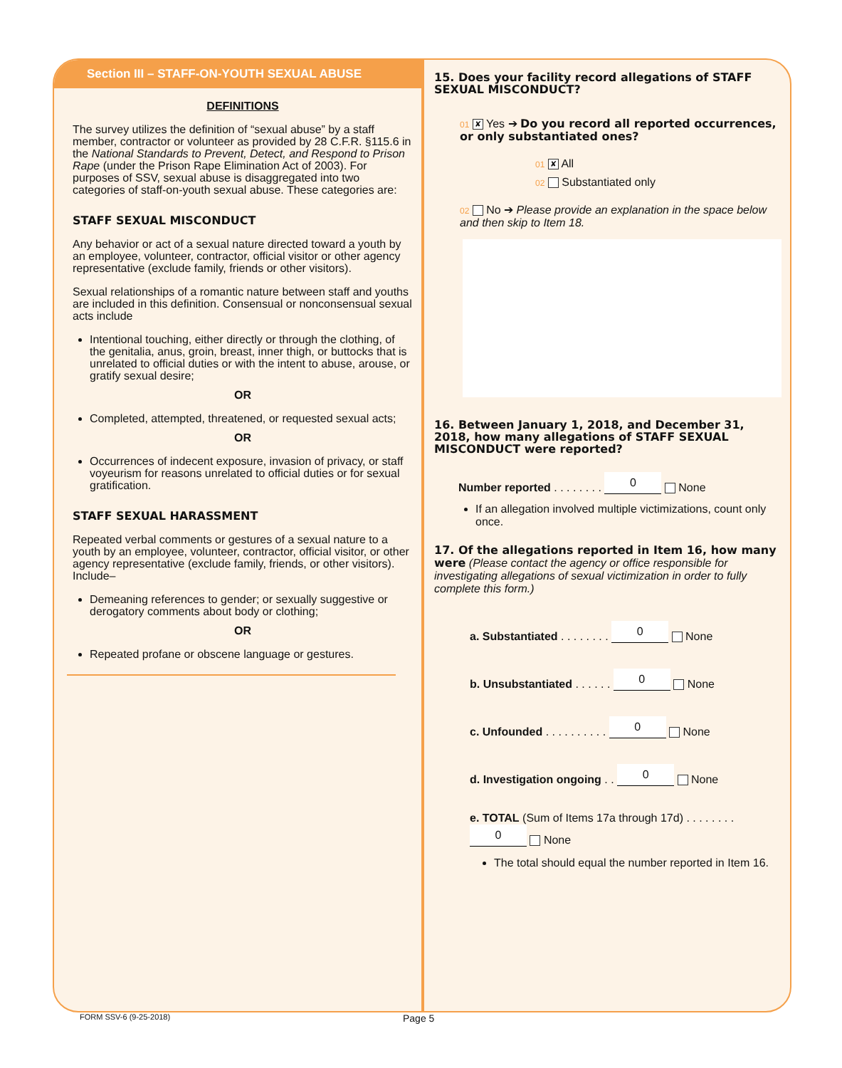Section III – STAFF-ON-YOUTH SEXUAL ABUSE
DEFINITIONS
The survey utilizes the definition of “sexual abuse” by a staff member, contractor or volunteer as provided by 28 C.F.R. §115.6 in the National Standards to Prevent, Detect, and Respond to Prison Rape (under the Prison Rape Elimination Act of 2003). For purposes of SSV, sexual abuse is disaggregated into two categories of staff-on-youth sexual abuse. These categories are:
STAFF SEXUAL MISCONDUCT
Any behavior or act of a sexual nature directed toward a youth by an employee, volunteer, contractor, official visitor or other agency representative (exclude family, friends or other visitors).
Sexual relationships of a romantic nature between staff and youths are included in this definition. Consensual or nonconsensual sexual acts include
Intentional touching, either directly or through the clothing, of the genitalia, anus, groin, breast, inner thigh, or buttocks that is unrelated to official duties or with the intent to abuse, arouse, or gratify sexual desire;
OR
Completed, attempted, threatened, or requested sexual acts;
OR
Occurrences of indecent exposure, invasion of privacy, or staff voyeurism for reasons unrelated to official duties or for sexual gratification.
STAFF SEXUAL HARASSMENT
Repeated verbal comments or gestures of a sexual nature to a youth by an employee, volunteer, contractor, official visitor, or other agency representative (exclude family, friends, or other visitors). Include–
Demeaning references to gender; or sexually suggestive or derogatory comments about body or clothing;
OR
Repeated profane or obscene language or gestures.
15. Does your facility record allegations of STAFF SEXUAL MISCONDUCT?
01 ✘ Yes ➔ Do you record all reported occurrences, or only substantiated ones?
01 ✘ All
02 Substantiated only
02 No ➔ Please provide an explanation in the space below and then skip to Item 18.
16. Between January 1, 2018, and December 31, 2018, how many allegations of STAFF SEXUAL MISCONDUCT were reported?
Number reported . . . . . . . . 0 None
If an allegation involved multiple victimizations, count only once.
17. Of the allegations reported in Item 16, how many were (Please contact the agency or office responsible for investigating allegations of sexual victimization in order to fully complete this form.)
a. Substantiated . . . . . . . . 0 None
b. Unsubstantiated . . . . . . 0 None
c. Unfounded . . . . . . . . . . 0 None
d. Investigation ongoing . . 0 None
e. TOTAL (Sum of Items 17a through 17d) . . . . . . . . 0 None
The total should equal the number reported in Item 16.
FORM SSV-6 (9-25-2018) Page 5